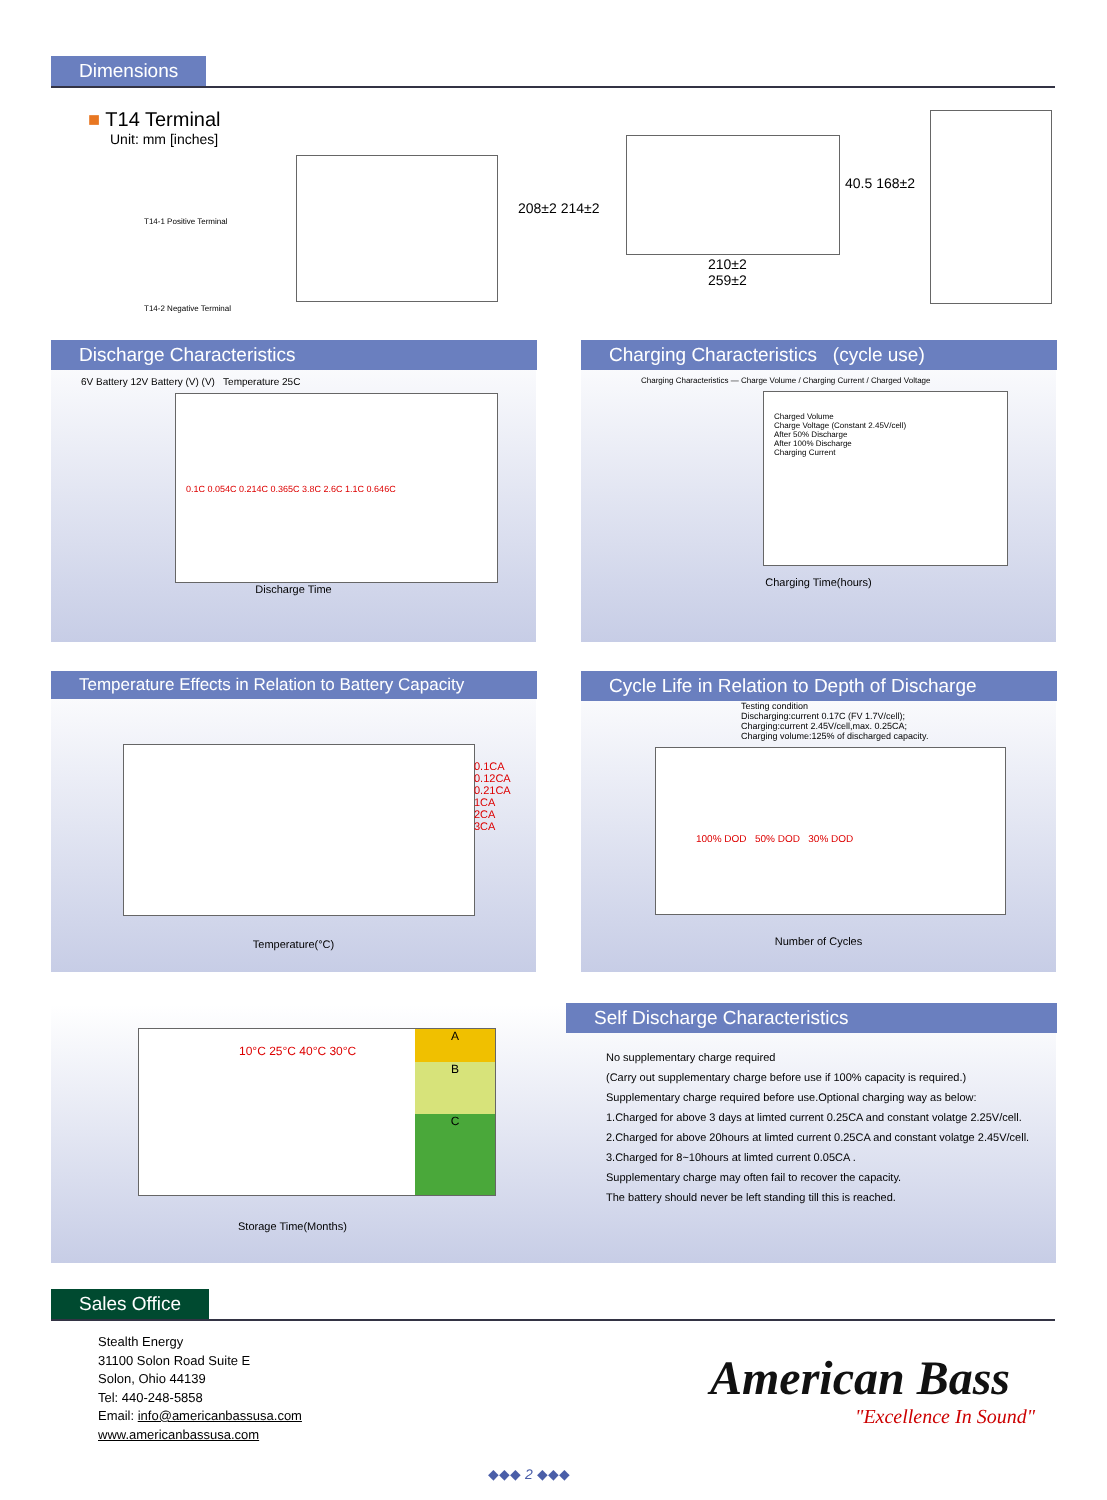Dimensions
■ T14 Terminal
Unit: mm [inches]
T14-1 Positive Terminal
T14-2 Negative Terminal
208±2 214±2
210±2
259±2
40.5 168±2
Discharge Characteristics
6V Battery 12V Battery (V) (V) Temperature 25C
0.1C 0.054C 0.214C 0.365C 3.8C 2.6C 1.1C 0.646C
Discharge Time
Charging Characteristics (cycle use)
Charging Characteristics — Charge Volume / Charging Current / Charged Voltage
Charged Volume
Charge Voltage (Constant 2.45V/cell)
After 50% Discharge
After 100% Discharge
Charging Current
Charging Time(hours)
Temperature Effects in Relation to Battery Capacity
0.1CA 0.12CA 0.21CA 1CA 2CA 3CA
Temperature(°C)
Cycle Life in Relation to Depth of Discharge
Testing condition
Discharging:current 0.17C (FV 1.7V/cell);
Charging:current 2.45V/cell,max. 0.25CA;
Charging volume:125% of discharged capacity.
100% DOD 50% DOD 30% DOD
Number of Cycles
A
B
C
10°C 25°C 40°C 30°C
Storage Time(Months)
Self Discharge Characteristics
No supplementary charge required
(Carry out supplementary charge before use if 100% capacity is required.)
Supplementary charge required before use.Optional charging way as below:
1.Charged for above 3 days at limted current 0.25CA and constant volatge 2.25V/cell.
2.Charged for above 20hours at limted current 0.25CA and constant volatge 2.45V/cell.
3.Charged for 8~10hours at limted current 0.05CA .
Supplementary charge may often fail to recover the capacity.
The battery should never be left standing till this is reached.
Sales Office
Stealth Energy
31100 Solon Road Suite E
Solon, Ohio 44139
Tel: 440-248-5858
Email: info@americanbassusa.com
www.americanbassusa.com
American Bass
"Excellence In Sound"
◆◆◆ 2 ◆◆◆